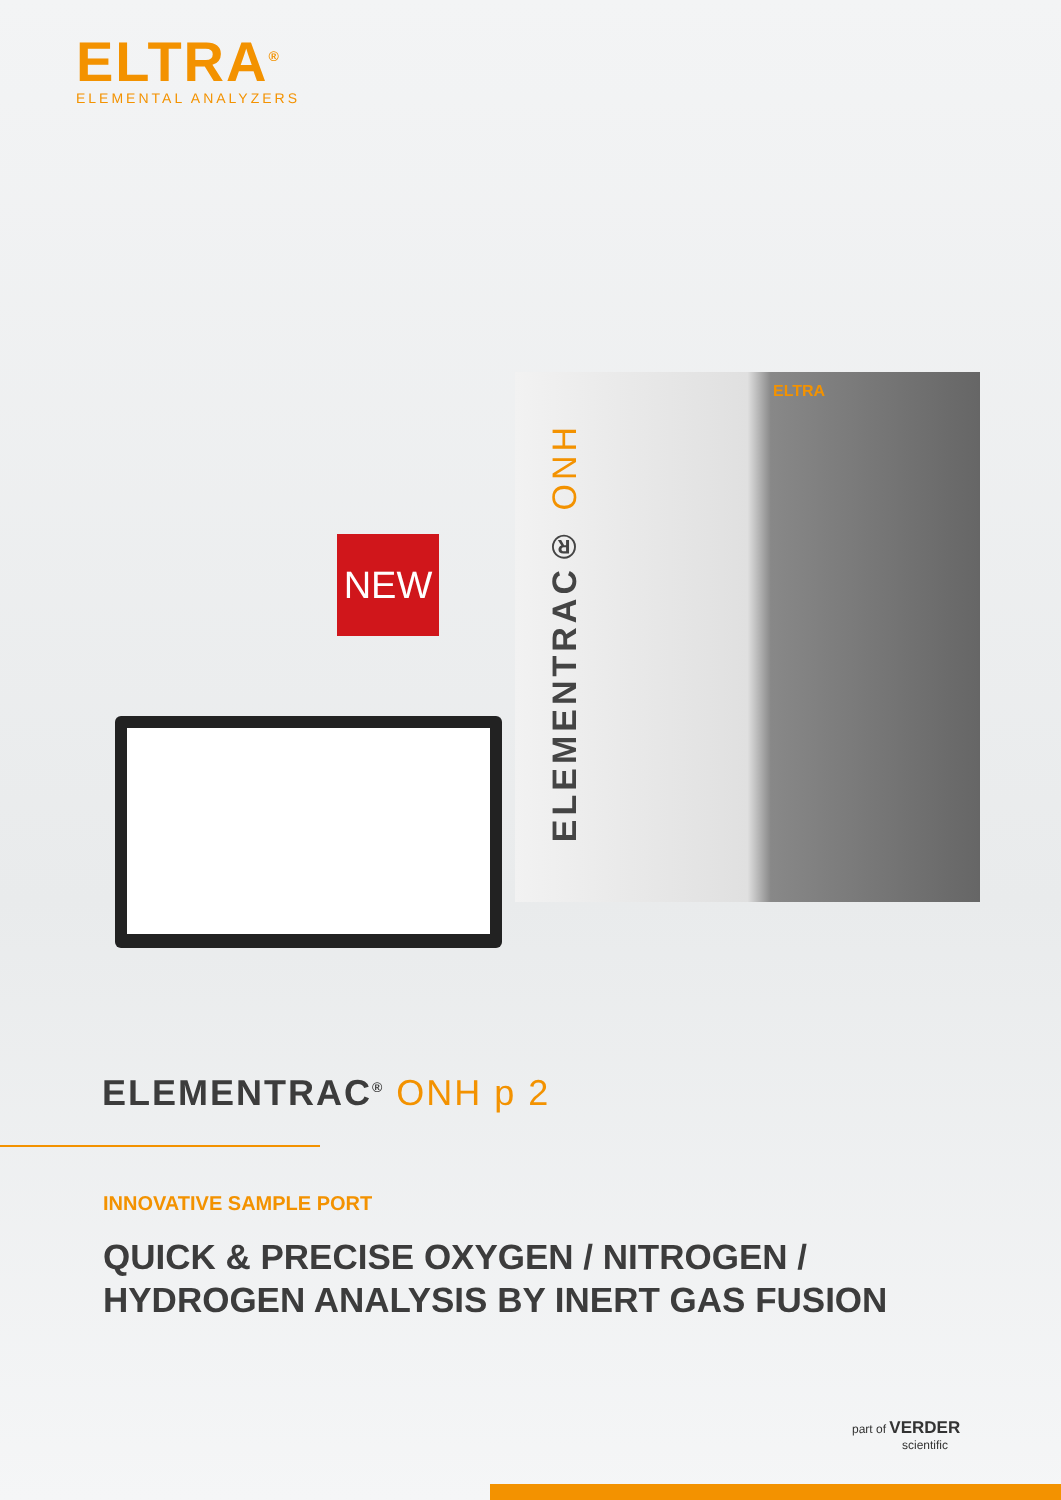ELTRA<sup>®</sup>
ELEMENTAL ANALYZERS
NEW
ELTRA
ELEMENTRAC® ONH
ELEMENTRAC<sup>®</sup> ONH p 2
INNOVATIVE SAMPLE PORT
QUICK & PRECISE OXYGEN / NITROGEN /
HYDROGEN ANALYSIS BY INERT GAS FUSION
part of VERDER
scientific